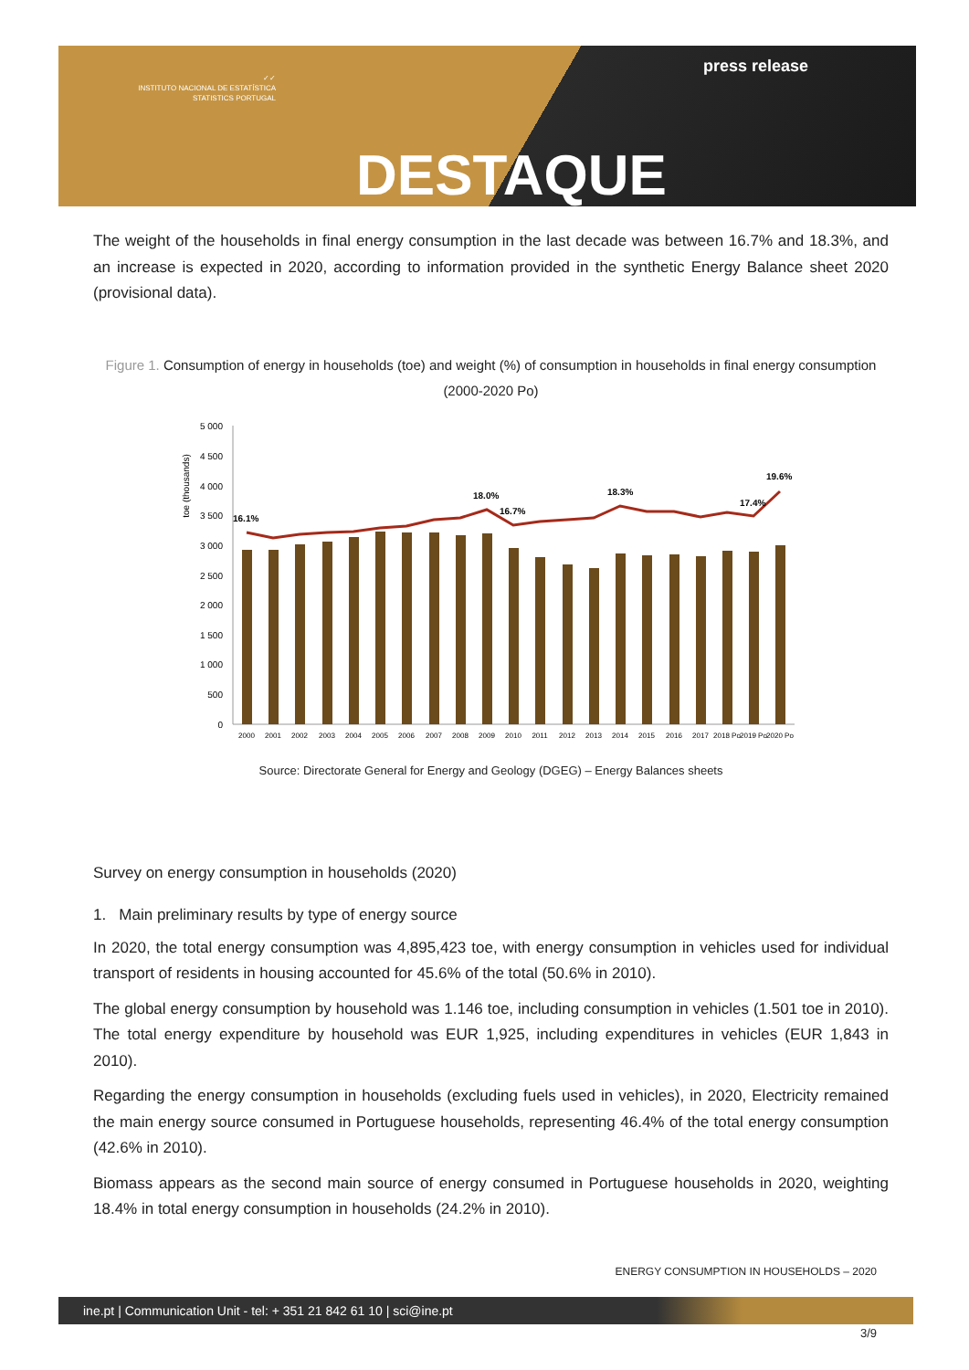✓✓
INSTITUTO NACIONAL DE ESTATÍSTICA
STATISTICS PORTUGAL
press release
DESTAQUE
The weight of the households in final energy consumption in the last decade was between 16.7% and 18.3%, and an increase is expected in 2020, according to information provided in the synthetic Energy Balance sheet 2020 (provisional data).
Figure 1. Consumption of energy in households (toe) and weight (%) of consumption in households in final energy consumption (2000-2020 Po)
toe (thousands)
5 000
4 500
4 000
3 500
3 000
2 500
2 000
1 500
1 000
500
0
16.1%
18.0%
16.7%
18.3%
17.4%
19.6%
2000
2001
2002
2003
2004
2005
2006
2007
2008
2009
2010
2011
2012
2013
2014
2015
2016
2017
2018 Po
2019 Po
2020 Po
Source: Directorate General for Energy and Geology (DGEG) – Energy Balances sheets
Survey on energy consumption in households (2020)
1. Main preliminary results by type of energy source
In 2020, the total energy consumption was 4,895,423 toe, with energy consumption in vehicles used for individual transport of residents in housing accounted for 45.6% of the total (50.6% in 2010).
The global energy consumption by household was 1.146 toe, including consumption in vehicles (1.501 toe in 2010). The total energy expenditure by household was EUR 1,925, including expenditures in vehicles (EUR 1,843 in 2010).
Regarding the energy consumption in households (excluding fuels used in vehicles), in 2020, Electricity remained the main energy source consumed in Portuguese households, representing 46.4% of the total energy consumption (42.6% in 2010).
Biomass appears as the second main source of energy consumed in Portuguese households in 2020, weighting 18.4% in total energy consumption in households (24.2% in 2010).
ENERGY CONSUMPTION IN HOUSEHOLDS – 2020
ine.pt | Communication Unit - tel: + 351 21 842 61 10 | sci@ine.pt
3/9